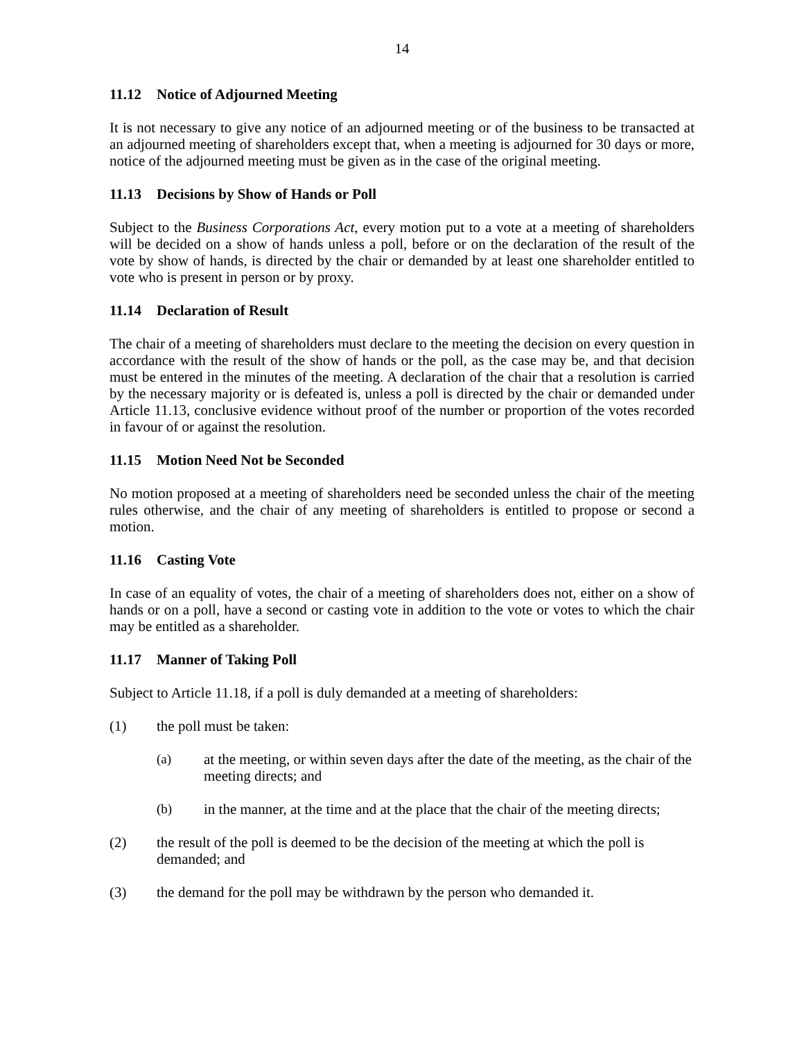14
11.12 Notice of Adjourned Meeting
It is not necessary to give any notice of an adjourned meeting or of the business to be transacted at an adjourned meeting of shareholders except that, when a meeting is adjourned for 30 days or more, notice of the adjourned meeting must be given as in the case of the original meeting.
11.13 Decisions by Show of Hands or Poll
Subject to the Business Corporations Act, every motion put to a vote at a meeting of shareholders will be decided on a show of hands unless a poll, before or on the declaration of the result of the vote by show of hands, is directed by the chair or demanded by at least one shareholder entitled to vote who is present in person or by proxy.
11.14 Declaration of Result
The chair of a meeting of shareholders must declare to the meeting the decision on every question in accordance with the result of the show of hands or the poll, as the case may be, and that decision must be entered in the minutes of the meeting. A declaration of the chair that a resolution is carried by the necessary majority or is defeated is, unless a poll is directed by the chair or demanded under Article 11.13, conclusive evidence without proof of the number or proportion of the votes recorded in favour of or against the resolution.
11.15 Motion Need Not be Seconded
No motion proposed at a meeting of shareholders need be seconded unless the chair of the meeting rules otherwise, and the chair of any meeting of shareholders is entitled to propose or second a motion.
11.16 Casting Vote
In case of an equality of votes, the chair of a meeting of shareholders does not, either on a show of hands or on a poll, have a second or casting vote in addition to the vote or votes to which the chair may be entitled as a shareholder.
11.17 Manner of Taking Poll
Subject to Article 11.18, if a poll is duly demanded at a meeting of shareholders:
(1) the poll must be taken:
(a) at the meeting, or within seven days after the date of the meeting, as the chair of the meeting directs; and
(b) in the manner, at the time and at the place that the chair of the meeting directs;
(2) the result of the poll is deemed to be the decision of the meeting at which the poll is demanded; and
(3) the demand for the poll may be withdrawn by the person who demanded it.